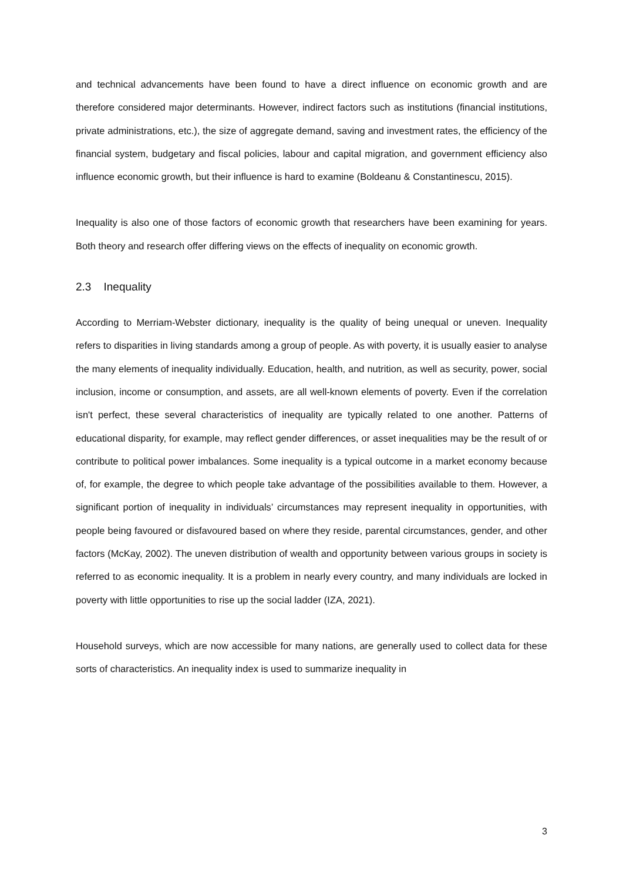and technical advancements have been found to have a direct influence on economic growth and are therefore considered major determinants. However, indirect factors such as institutions (financial institutions, private administrations, etc.), the size of aggregate demand, saving and investment rates, the efficiency of the financial system, budgetary and fiscal policies, labour and capital migration, and government efficiency also influence economic growth, but their influence is hard to examine (Boldeanu & Constantinescu, 2015).
Inequality is also one of those factors of economic growth that researchers have been examining for years. Both theory and research offer differing views on the effects of inequality on economic growth.
2.3 Inequality
According to Merriam-Webster dictionary, inequality is the quality of being unequal or uneven. Inequality refers to disparities in living standards among a group of people. As with poverty, it is usually easier to analyse the many elements of inequality individually. Education, health, and nutrition, as well as security, power, social inclusion, income or consumption, and assets, are all well-known elements of poverty. Even if the correlation isn't perfect, these several characteristics of inequality are typically related to one another. Patterns of educational disparity, for example, may reflect gender differences, or asset inequalities may be the result of or contribute to political power imbalances. Some inequality is a typical outcome in a market economy because of, for example, the degree to which people take advantage of the possibilities available to them. However, a significant portion of inequality in individuals’ circumstances may represent inequality in opportunities, with people being favoured or disfavoured based on where they reside, parental circumstances, gender, and other factors (McKay, 2002). The uneven distribution of wealth and opportunity between various groups in society is referred to as economic inequality. It is a problem in nearly every country, and many individuals are locked in poverty with little opportunities to rise up the social ladder (IZA, 2021).
Household surveys, which are now accessible for many nations, are generally used to collect data for these sorts of characteristics. An inequality index is used to summarize inequality in
3